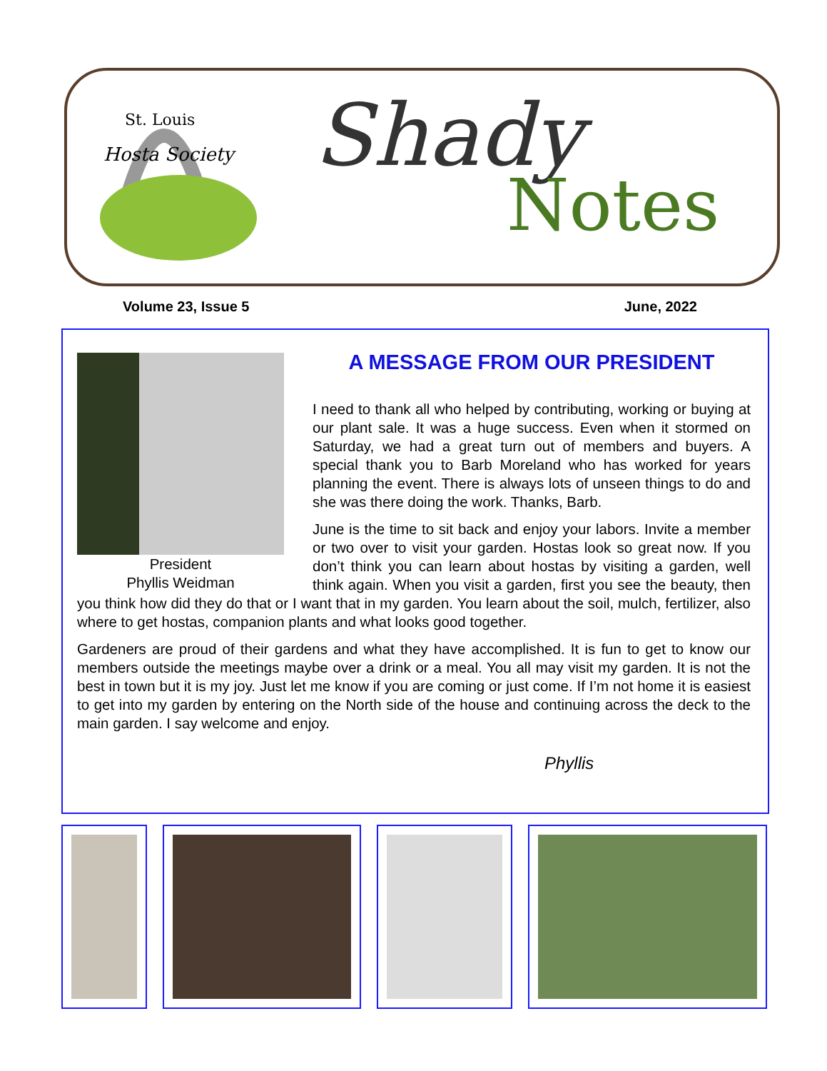St. Louis
Hosta Society
Shady
Notes
Volume 23, Issue 5 June, 2022
President
Phyllis Weidman
A MESSAGE FROM OUR PRESIDENT
I need to thank all who helped by contributing, working or buying at our plant sale. It was a huge success. Even when it stormed on Saturday, we had a great turn out of members and buyers. A special thank you to Barb Moreland who has worked for years planning the event. There is always lots of unseen things to do and she was there doing the work. Thanks, Barb.
June is the time to sit back and enjoy your labors. Invite a member or two over to visit your garden. Hostas look so great now. If you don’t think you can learn about hostas by visiting a garden, well think again. When you visit a garden, first you see the beauty, then you think how did they do that or I want that in my garden. You learn about the soil, mulch, fertilizer, also where to get hostas, companion plants and what looks good together.
Gardeners are proud of their gardens and what they have accomplished. It is fun to get to know our members outside the meetings maybe over a drink or a meal. You all may visit my garden. It is not the best in town but it is my joy. Just let me know if you are coming or just come. If I’m not home it is easiest to get into my garden by entering on the North side of the house and continuing across the deck to the main garden. I say welcome and enjoy.
Phyllis